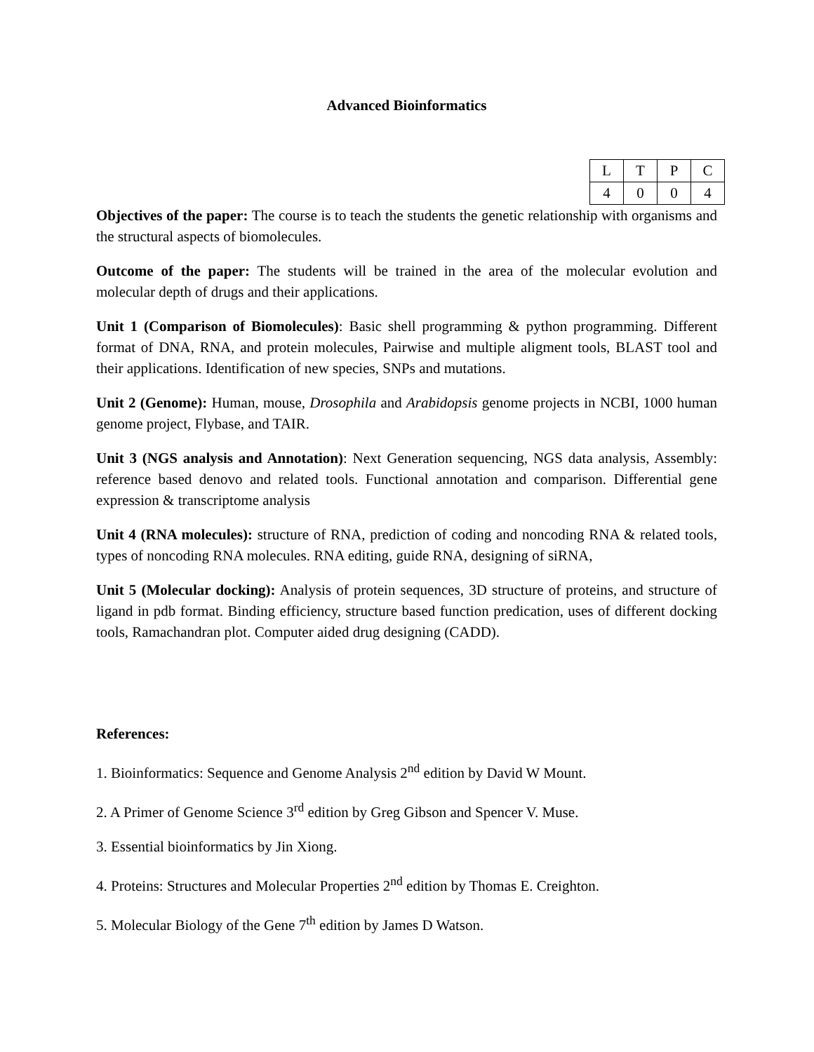Advanced Bioinformatics
| L | T | P | C |
| 4 | 0 | 0 | 4 |
Objectives of the paper: The course is to teach the students the genetic relationship with organisms and the structural aspects of biomolecules.
Outcome of the paper: The students will be trained in the area of the molecular evolution and molecular depth of drugs and their applications.
Unit 1 (Comparison of Biomolecules): Basic shell programming & python programming. Different format of DNA, RNA, and protein molecules, Pairwise and multiple aligment tools, BLAST tool and their applications. Identification of new species, SNPs and mutations.
Unit 2 (Genome): Human, mouse, Drosophila and Arabidopsis genome projects in NCBI, 1000 human genome project, Flybase, and TAIR.
Unit 3 (NGS analysis and Annotation): Next Generation sequencing, NGS data analysis, Assembly: reference based denovo and related tools. Functional annotation and comparison. Differential gene expression & transcriptome analysis
Unit 4 (RNA molecules): structure of RNA, prediction of coding and noncoding RNA & related tools, types of noncoding RNA molecules. RNA editing, guide RNA, designing of siRNA,
Unit 5 (Molecular docking): Analysis of protein sequences, 3D structure of proteins, and structure of ligand in pdb format. Binding efficiency, structure based function predication, uses of different docking tools, Ramachandran plot. Computer aided drug designing (CADD).
References:
1. Bioinformatics: Sequence and Genome Analysis 2<sup>nd</sup> edition by David W Mount.
2. A Primer of Genome Science 3<sup>rd</sup> edition by Greg Gibson and Spencer V. Muse.
3. Essential bioinformatics by Jin Xiong.
4. Proteins: Structures and Molecular Properties 2<sup>nd</sup> edition by Thomas E. Creighton.
5. Molecular Biology of the Gene 7<sup>th</sup> edition by James D Watson.